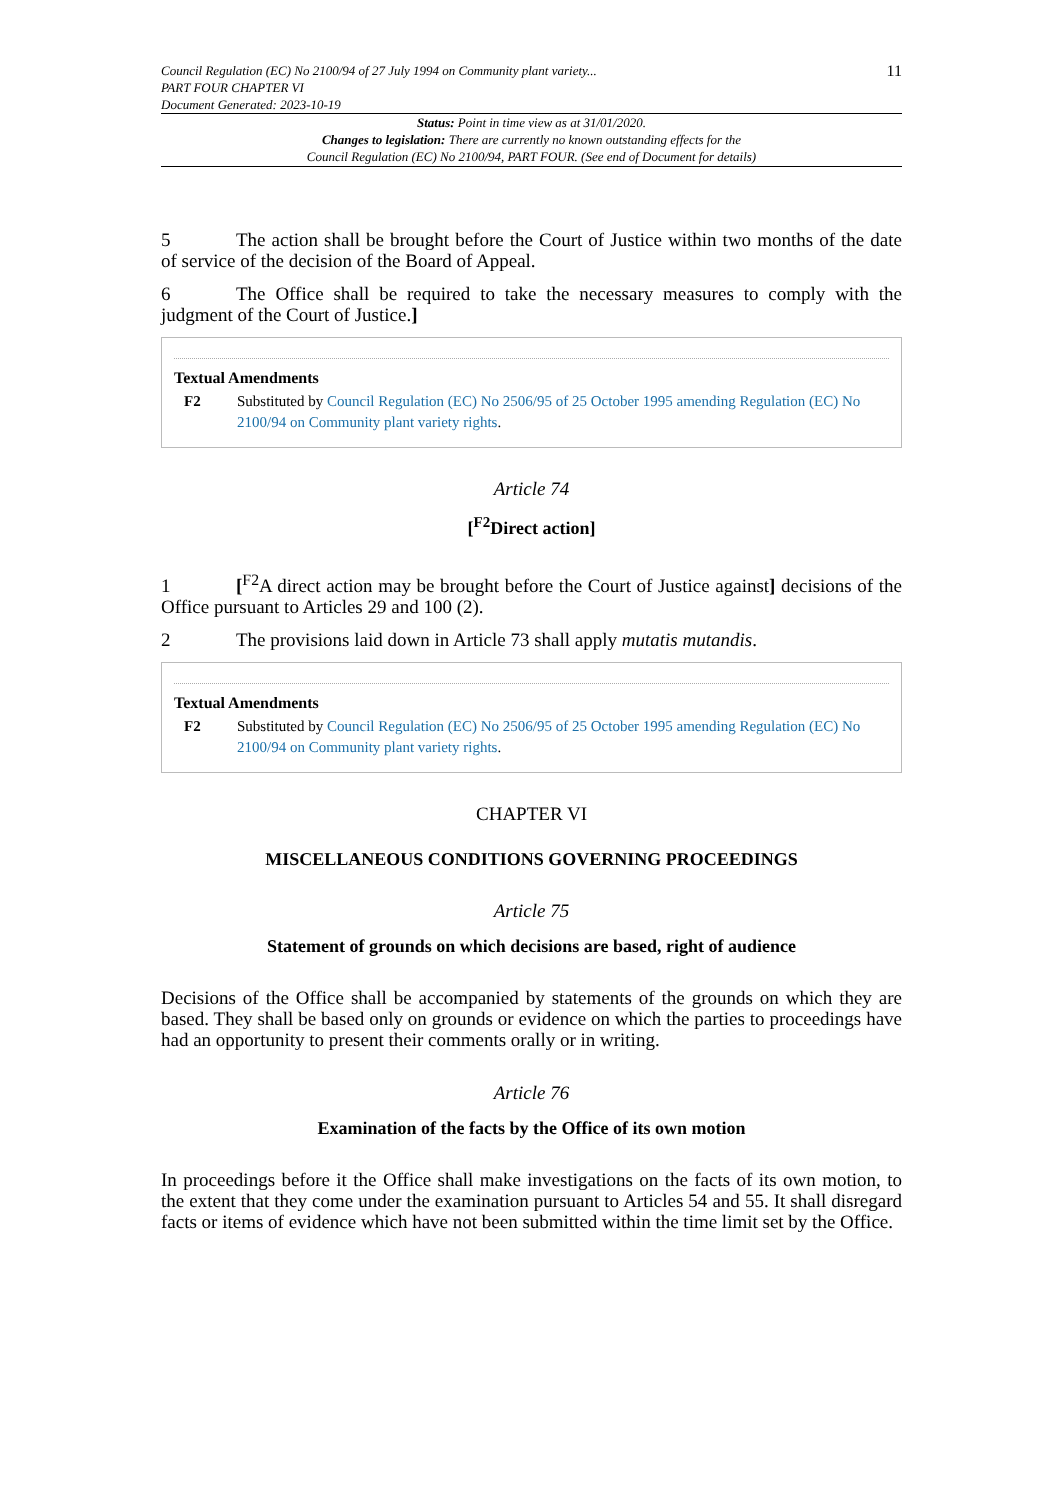Council Regulation (EC) No 2100/94 of 27 July 1994 on Community plant variety...
PART FOUR CHAPTER VI
Document Generated: 2023-10-19
11
Status: Point in time view as at 31/01/2020.
Changes to legislation: There are currently no known outstanding effects for the
Council Regulation (EC) No 2100/94, PART FOUR. (See end of Document for details)
5 The action shall be brought before the Court of Justice within two months of the date of service of the decision of the Board of Appeal.
6 The Office shall be required to take the necessary measures to comply with the judgment of the Court of Justice.]
Textual Amendments
F2 Substituted by Council Regulation (EC) No 2506/95 of 25 October 1995 amending Regulation (EC) No 2100/94 on Community plant variety rights.
Article 74
[<sup>F2</sup>Direct action]
1 [<sup>F2</sup>A direct action may be brought before the Court of Justice against] decisions of the Office pursuant to Articles 29 and 100 (2).
2 The provisions laid down in Article 73 shall apply mutatis mutandis.
Textual Amendments
F2 Substituted by Council Regulation (EC) No 2506/95 of 25 October 1995 amending Regulation (EC) No 2100/94 on Community plant variety rights.
CHAPTER VI
MISCELLANEOUS CONDITIONS GOVERNING PROCEEDINGS
Article 75
Statement of grounds on which decisions are based, right of audience
Decisions of the Office shall be accompanied by statements of the grounds on which they are based. They shall be based only on grounds or evidence on which the parties to proceedings have had an opportunity to present their comments orally or in writing.
Article 76
Examination of the facts by the Office of its own motion
In proceedings before it the Office shall make investigations on the facts of its own motion, to the extent that they come under the examination pursuant to Articles 54 and 55. It shall disregard facts or items of evidence which have not been submitted within the time limit set by the Office.